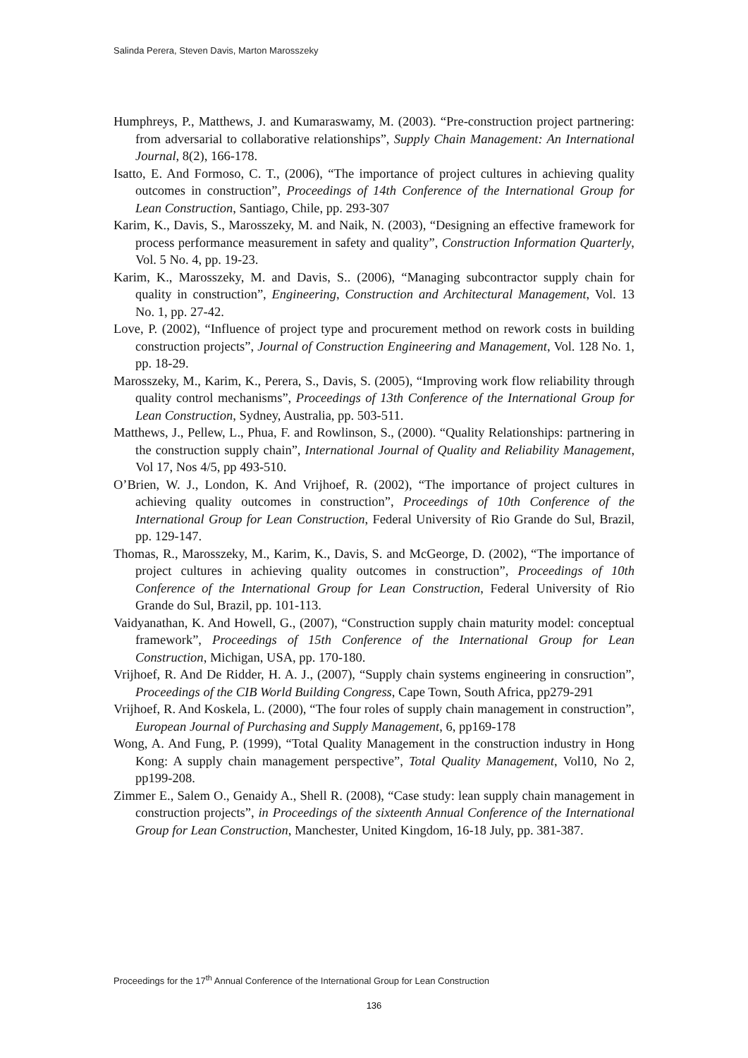Salinda Perera, Steven Davis, Marton Marosszeky
Humphreys, P., Matthews, J. and Kumaraswamy, M. (2003). “Pre-construction project partnering: from adversarial to collaborative relationships”, Supply Chain Management: An International Journal, 8(2), 166-178.
Isatto, E. And Formoso, C. T., (2006), “The importance of project cultures in achieving quality outcomes in construction”, Proceedings of 14th Conference of the International Group for Lean Construction, Santiago, Chile, pp. 293-307
Karim, K., Davis, S., Marosszeky, M. and Naik, N. (2003), “Designing an effective framework for process performance measurement in safety and quality”, Construction Information Quarterly, Vol. 5 No. 4, pp. 19-23.
Karim, K., Marosszeky, M. and Davis, S.. (2006), “Managing subcontractor supply chain for quality in construction”, Engineering, Construction and Architectural Management, Vol. 13 No. 1, pp. 27-42.
Love, P. (2002), “Influence of project type and procurement method on rework costs in building construction projects”, Journal of Construction Engineering and Management, Vol. 128 No. 1, pp. 18-29.
Marosszeky, M., Karim, K., Perera, S., Davis, S. (2005), “Improving work flow reliability through quality control mechanisms”, Proceedings of 13th Conference of the International Group for Lean Construction, Sydney, Australia, pp. 503-511.
Matthews, J., Pellew, L., Phua, F. and Rowlinson, S., (2000). “Quality Relationships: partnering in the construction supply chain”, International Journal of Quality and Reliability Management, Vol 17, Nos 4/5, pp 493-510.
O’Brien, W. J., London, K. And Vrijhoef, R. (2002), “The importance of project cultures in achieving quality outcomes in construction”, Proceedings of 10th Conference of the International Group for Lean Construction, Federal University of Rio Grande do Sul, Brazil, pp. 129-147.
Thomas, R., Marosszeky, M., Karim, K., Davis, S. and McGeorge, D. (2002), “The importance of project cultures in achieving quality outcomes in construction”, Proceedings of 10th Conference of the International Group for Lean Construction, Federal University of Rio Grande do Sul, Brazil, pp. 101-113.
Vaidyanathan, K. And Howell, G., (2007), “Construction supply chain maturity model: conceptual framework”, Proceedings of 15th Conference of the International Group for Lean Construction, Michigan, USA, pp. 170-180.
Vrijhoef, R. And De Ridder, H. A. J., (2007), “Supply chain systems engineering in consruction”, Proceedings of the CIB World Building Congress, Cape Town, South Africa, pp279-291
Vrijhoef, R. And Koskela, L. (2000), “The four roles of supply chain management in construction”, European Journal of Purchasing and Supply Management, 6, pp169-178
Wong, A. And Fung, P. (1999), “Total Quality Management in the construction industry in Hong Kong: A supply chain management perspective”, Total Quality Management, Vol10, No 2, pp199-208.
Zimmer E., Salem O., Genaidy A., Shell R. (2008), “Case study: lean supply chain management in construction projects”, in Proceedings of the sixteenth Annual Conference of the International Group for Lean Construction, Manchester, United Kingdom, 16-18 July, pp. 381-387.
Proceedings for the 17<sup>th</sup> Annual Conference of the International Group for Lean Construction
136